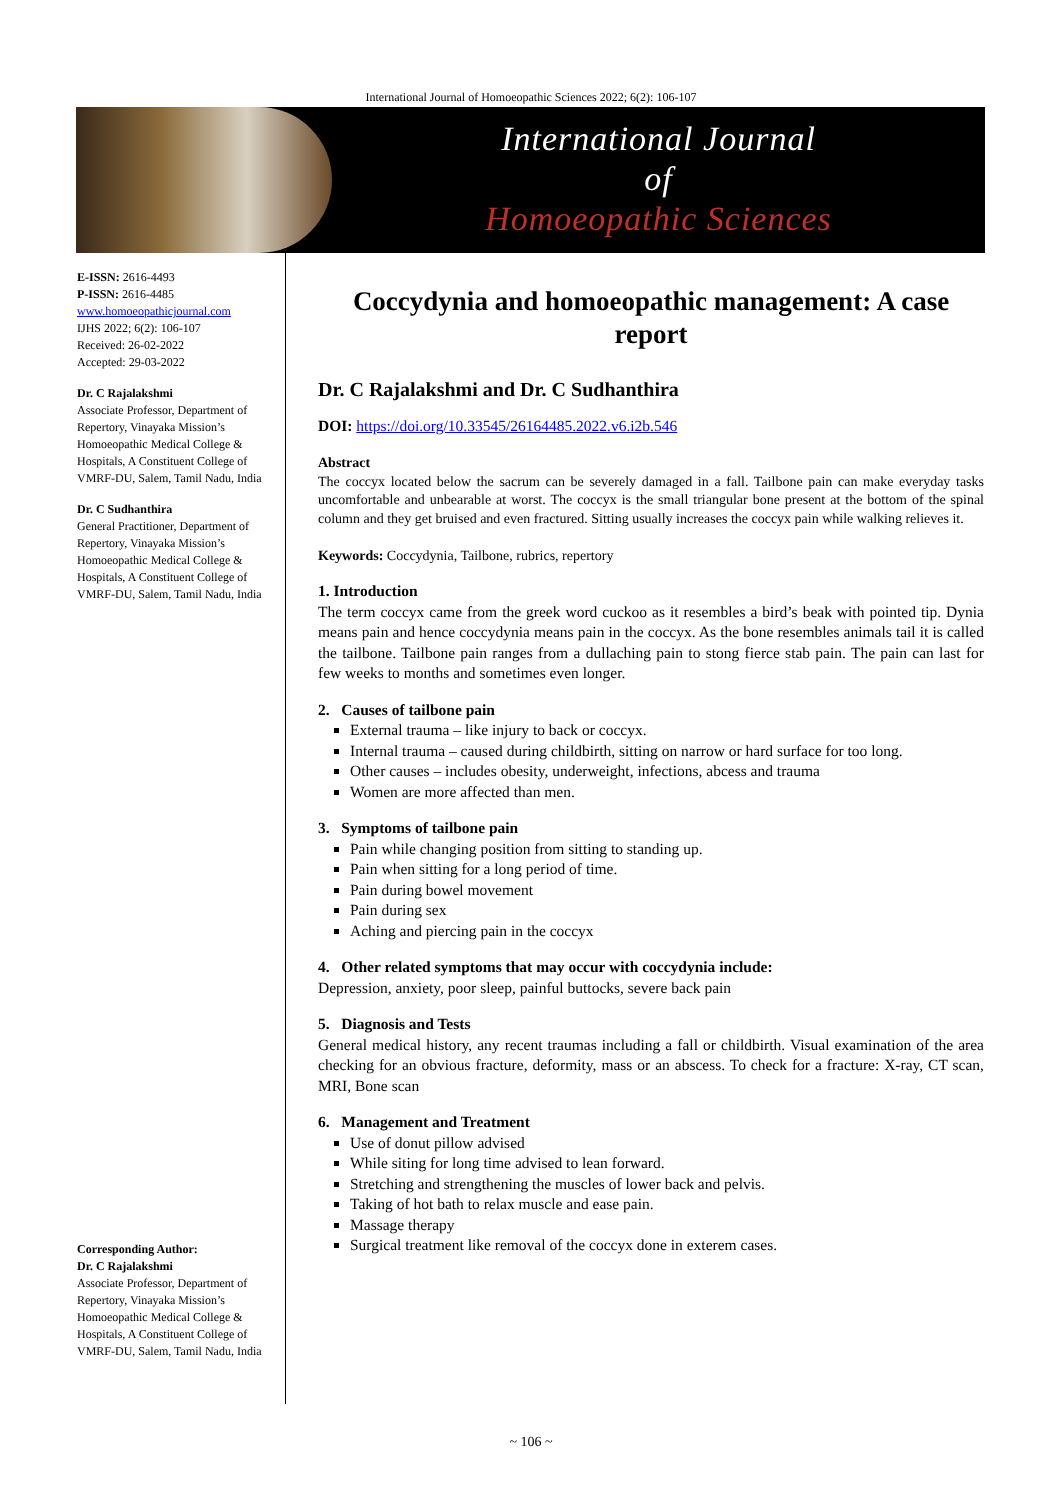International Journal of Homoeopathic Sciences 2022; 6(2): 106-107
International Journal
of
Homoeopathic Sciences
E-ISSN: 2616-4493
P-ISSN: 2616-4485
www.homoeopathicjournal.com
IJHS 2022; 6(2): 106-107
Received: 26-02-2022
Accepted: 29-03-2022
Dr. C Rajalakshmi
Associate Professor, Department of Repertory, Vinayaka Mission’s Homoeopathic Medical College & Hospitals, A Constituent College of VMRF-DU, Salem, Tamil Nadu, India
Dr. C Sudhanthira
General Practitioner, Department of Repertory, Vinayaka Mission’s Homoeopathic Medical College & Hospitals, A Constituent College of VMRF-DU, Salem, Tamil Nadu, India
Corresponding Author:
Dr. C Rajalakshmi
Associate Professor, Department of Repertory, Vinayaka Mission’s Homoeopathic Medical College & Hospitals, A Constituent College of VMRF-DU, Salem, Tamil Nadu, India
Coccydynia and homoeopathic management: A case report
Dr. C Rajalakshmi and Dr. C Sudhanthira
DOI: https://doi.org/10.33545/26164485.2022.v6.i2b.546
Abstract
The coccyx located below the sacrum can be severely damaged in a fall. Tailbone pain can make everyday tasks uncomfortable and unbearable at worst. The coccyx is the small triangular bone present at the bottom of the spinal column and they get bruised and even fractured. Sitting usually increases the coccyx pain while walking relieves it.
Keywords: Coccydynia, Tailbone, rubrics, repertory
1. Introduction
The term coccyx came from the greek word cuckoo as it resembles a bird’s beak with pointed tip. Dynia means pain and hence coccydynia means pain in the coccyx. As the bone resembles animals tail it is called the tailbone. Tailbone pain ranges from a dullaching pain to stong fierce stab pain. The pain can last for few weeks to months and sometimes even longer.
2. Causes of tailbone pain
External trauma – like injury to back or coccyx.
Internal trauma – caused during childbirth, sitting on narrow or hard surface for too long.
Other causes – includes obesity, underweight, infections, abcess and trauma
Women are more affected than men.
3. Symptoms of tailbone pain
Pain while changing position from sitting to standing up.
Pain when sitting for a long period of time.
Pain during bowel movement
Pain during sex
Aching and piercing pain in the coccyx
4. Other related symptoms that may occur with coccydynia include:
Depression, anxiety, poor sleep, painful buttocks, severe back pain
5. Diagnosis and Tests
General medical history, any recent traumas including a fall or childbirth. Visual examination of the area checking for an obvious fracture, deformity, mass or an abscess. To check for a fracture: X-ray, CT scan, MRI, Bone scan
6. Management and Treatment
Use of donut pillow advised
While siting for long time advised to lean forward.
Stretching and strengthening the muscles of lower back and pelvis.
Taking of hot bath to relax muscle and ease pain.
Massage therapy
Surgical treatment like removal of the coccyx done in exterem cases.
~ 106 ~